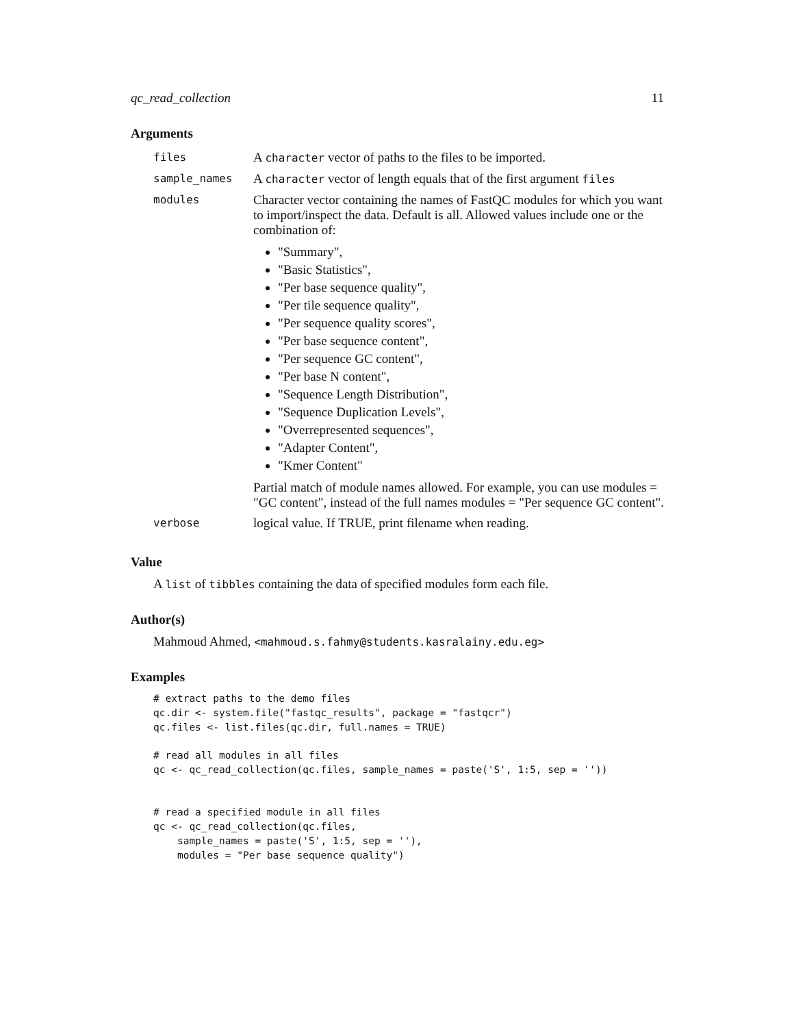qc_read_collection 11
Arguments
| files | A character vector of paths to the files to be imported. |
| sample_names | A character vector of length equals that of the first argument files |
| modules | Character vector containing the names of FastQC modules for which you want to import/inspect the data. Default is all. Allowed values include one or the combination of: "Summary", "Basic Statistics", "Per base sequence quality", "Per tile sequence quality", "Per sequence quality scores", "Per base sequence content", "Per sequence GC content", "Per base N content", "Sequence Length Distribution", "Sequence Duplication Levels", "Overrepresented sequences", "Adapter Content", "Kmer Content" Partial match of module names allowed. For example, you can use modules = "GC content", instead of the full names modules = "Per sequence GC content". |
| verbose | logical value. If TRUE, print filename when reading. |
Value
A list of tibbles containing the data of specified modules form each file.
Author(s)
Mahmoud Ahmed, <mahmoud.s.fahmy@students.kasralainy.edu.eg>
Examples
# extract paths to the demo files
qc.dir <- system.file("fastqc_results", package = "fastqcr")
qc.files <- list.files(qc.dir, full.names = TRUE)

# read all modules in all files
qc <- qc_read_collection(qc.files, sample_names = paste('S', 1:5, sep = ''))


# read a specified module in all files
qc <- qc_read_collection(qc.files,
    sample_names = paste('S', 1:5, sep = ''),
    modules = "Per base sequence quality")